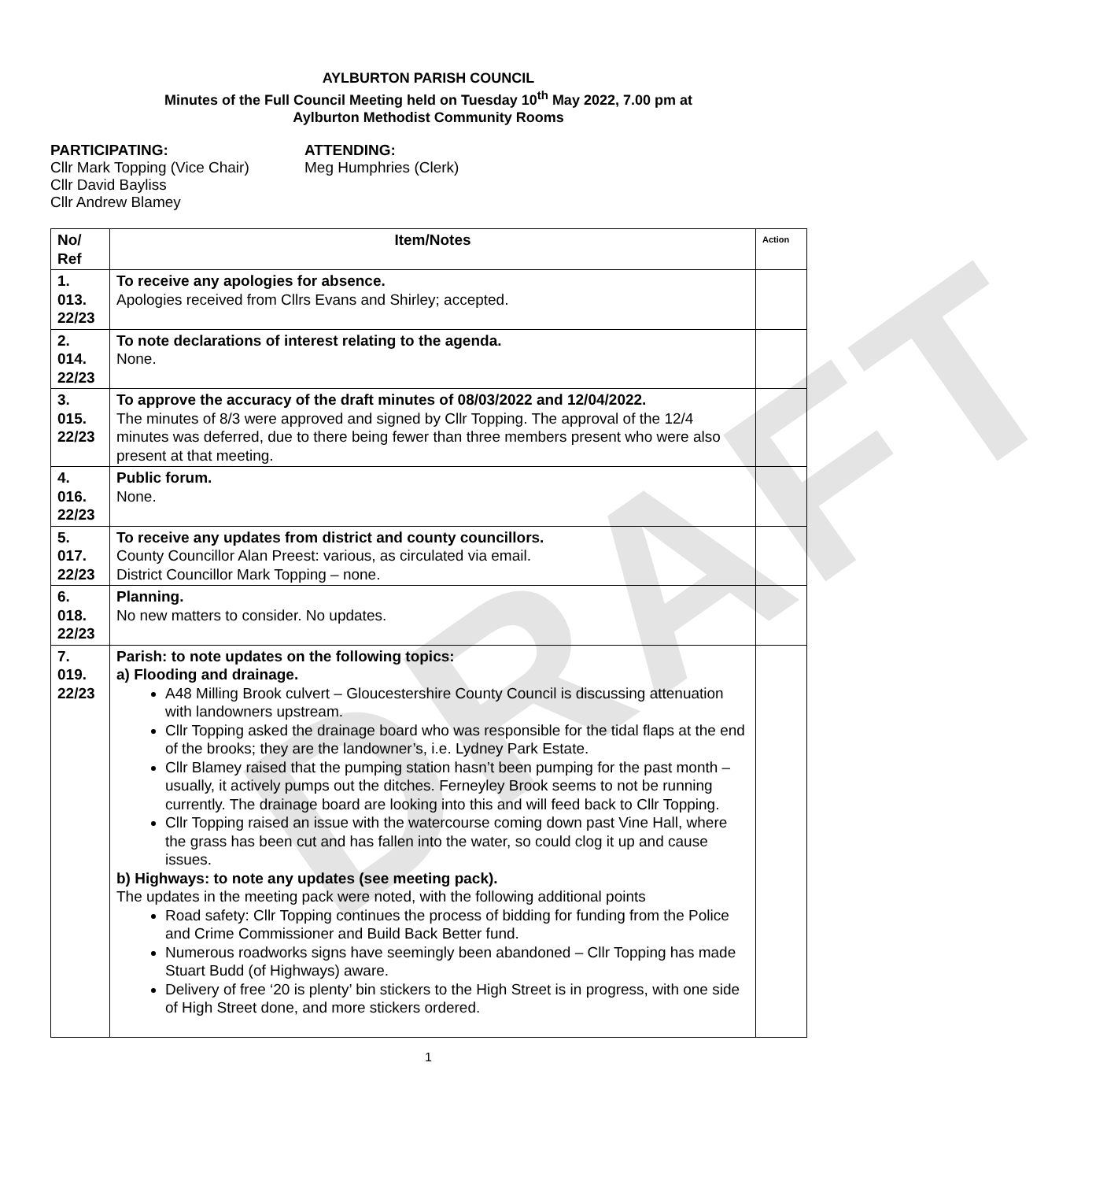DRAFT
AYLBURTON PARISH COUNCIL
Minutes of the Full Council Meeting held on Tuesday 10<sup>th</sup> May 2022, 7.00 pm at
Aylburton Methodist Community Rooms
PARTICIPATING:
Cllr Mark Topping (Vice Chair)
Cllr David Bayliss
Cllr Andrew Blamey
ATTENDING:
Meg Humphries (Clerk)
| No/ Ref | Item/Notes | Action |
| --- | --- | --- |
| 1. 013. 22/23 | To receive any apologies for absence. Apologies received from Cllrs Evans and Shirley; accepted. | |
| 2. 014. 22/23 | To note declarations of interest relating to the agenda. None. | |
| 3. 015. 22/23 | To approve the accuracy of the draft minutes of 08/03/2022 and 12/04/2022. The minutes of 8/3 were approved and signed by Cllr Topping. The approval of the 12/4 minutes was deferred, due to there being fewer than three members present who were also present at that meeting. | |
| 4. 016. 22/23 | Public forum. None. | |
| 5. 017. 22/23 | To receive any updates from district and county councillors. County Councillor Alan Preest: various, as circulated via email. District Councillor Mark Topping – none. | |
| 6. 018. 22/23 | Planning. No new matters to consider. No updates. | |
| 7. 019. 22/23 | Parish: to note updates on the following topics: a) Flooding and drainage. A48 Milling Brook culvert – Gloucestershire County Council is discussing attenuation with landowners upstream. Cllr Topping asked the drainage board who was responsible for the tidal flaps at the end of the brooks; they are the landowner’s, i.e. Lydney Park Estate. Cllr Blamey raised that the pumping station hasn’t been pumping for the past month – usually, it actively pumps out the ditches. Ferneyley Brook seems to not be running currently. The drainage board are looking into this and will feed back to Cllr Topping. Cllr Topping raised an issue with the watercourse coming down past Vine Hall, where the grass has been cut and has fallen into the water, so could clog it up and cause issues. b) Highways: to note any updates (see meeting pack). The updates in the meeting pack were noted, with the following additional points Road safety: Cllr Topping continues the process of bidding for funding from the Police and Crime Commissioner and Build Back Better fund. Numerous roadworks signs have seemingly been abandoned – Cllr Topping has made Stuart Budd (of Highways) aware. Delivery of free ‘20 is plenty’ bin stickers to the High Street is in progress, with one side of High Street done, and more stickers ordered. | |
1